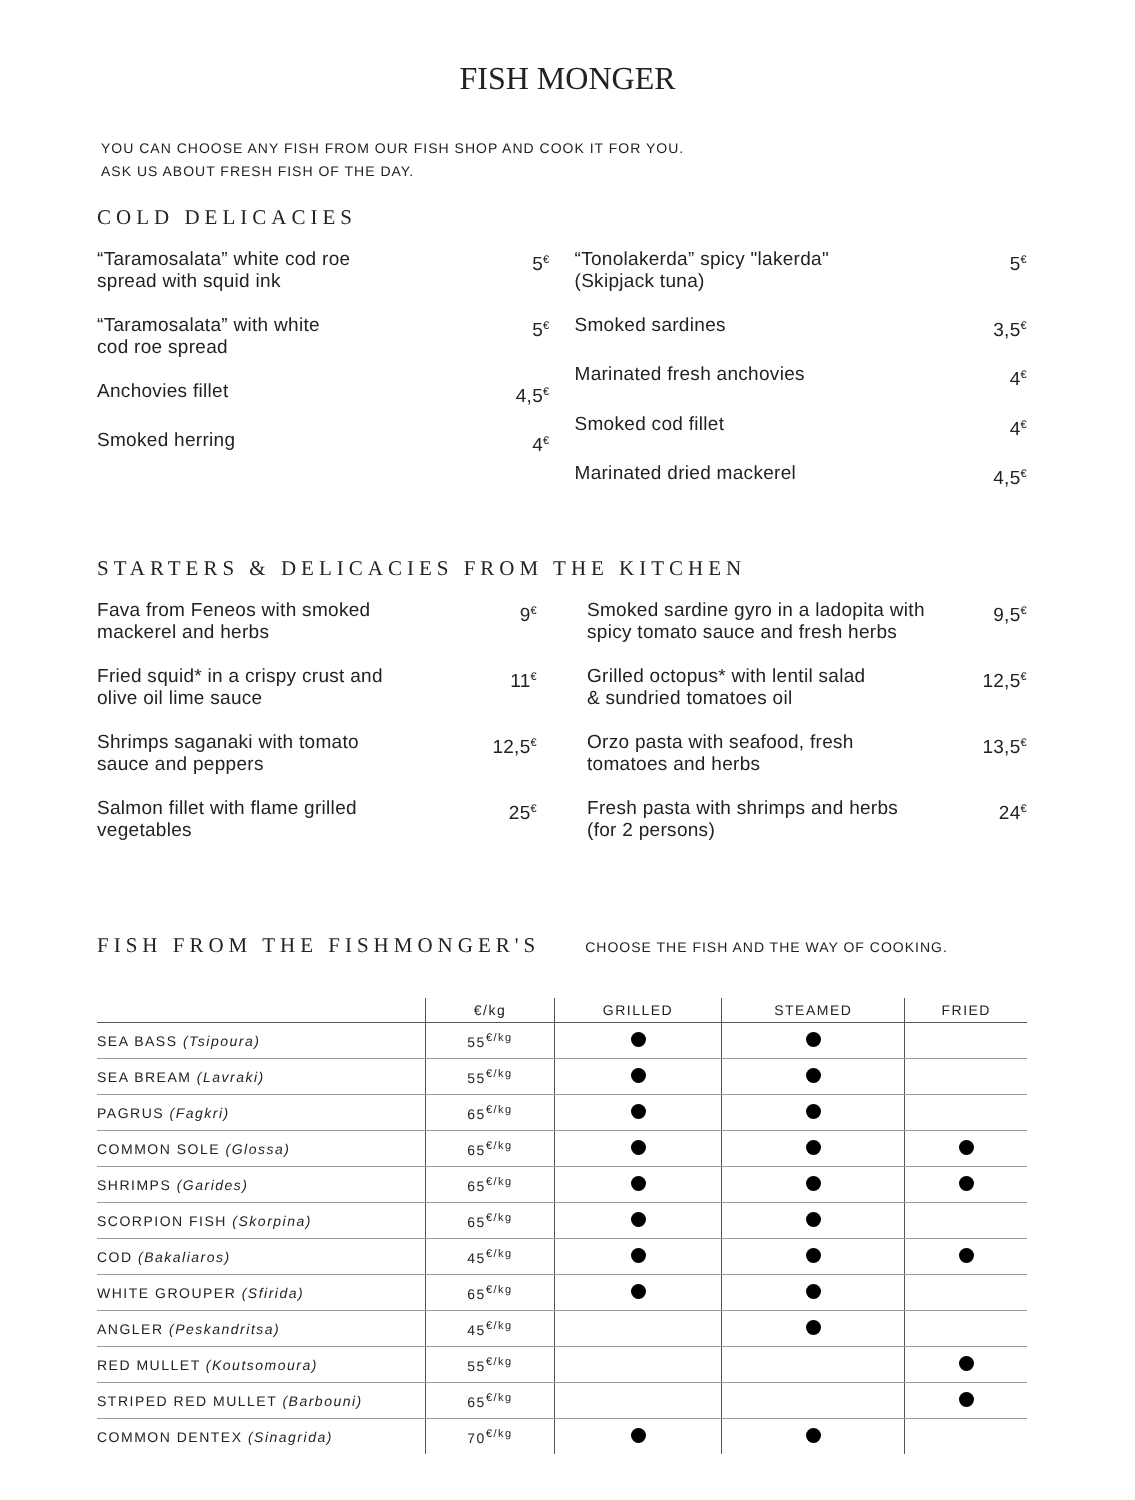FISH MONGER
YOU CAN CHOOSE ANY FISH FROM OUR FISH SHOP AND COOK IT FOR YOU.
ASK US ABOUT FRESH FISH OF THE DAY.
COLD DELICACIES
“Taramosalata” white cod roe
spread with squid ink 5<sup>€</sup>
“Taramosalata” with white
cod roe spread 5<sup>€</sup>
Anchovies fillet 4,5<sup>€</sup>
Smoked herring 4<sup>€</sup>
“Tonolakerda” spicy "lakerda"
(Skipjack tuna) 5<sup>€</sup>
Smoked sardines 3,5<sup>€</sup>
Marinated fresh anchovies 4<sup>€</sup>
Smoked cod fillet 4<sup>€</sup>
Marinated dried mackerel 4,5<sup>€</sup>
STARTERS & DELICACIES FROM THE KITCHEN
Fava from Feneos with smoked
mackerel and herbs 9<sup>€</sup>
Fried squid* in a crispy crust and
olive oil lime sauce 11<sup>€</sup>
Shrimps saganaki with tomato
sauce and peppers 12,5<sup>€</sup>
Salmon fillet with flame grilled
vegetables 25<sup>€</sup>
Smoked sardine gyro in a ladopita with
spicy tomato sauce and fresh herbs 9,5<sup>€</sup>
Grilled octopus* with lentil salad
& sundried tomatoes oil 12,5<sup>€</sup>
Orzo pasta with seafood, fresh
tomatoes and herbs 13,5<sup>€</sup>
Fresh pasta with shrimps and herbs
(for 2 persons) 24<sup>€</sup>
FISH FROM THE FISHMONGER'S
CHOOSE THE FISH AND THE WAY OF COOKING.
| | €/kg | GRILLED | STEAMED | FRIED |
| --- | --- | --- | --- | --- |
| SEA BASS (Tsipoura) | 55<sup>€/kg</sup> | | | |
| SEA BREAM (Lavraki) | 55<sup>€/kg</sup> | | | |
| PAGRUS (Fagkri) | 65<sup>€/kg</sup> | | | |
| COMMON SOLE (Glossa) | 65<sup>€/kg</sup> | | | |
| SHRIMPS (Garides) | 65<sup>€/kg</sup> | | | |
| SCORPION FISH (Skorpina) | 65<sup>€/kg</sup> | | | |
| COD (Bakaliaros) | 45<sup>€/kg</sup> | | | |
| WHITE GROUPER (Sfirida) | 65<sup>€/kg</sup> | | | |
| ANGLER (Peskandritsa) | 45<sup>€/kg</sup> | | | |
| RED MULLET (Koutsomoura) | 55<sup>€/kg</sup> | | | |
| STRIPED RED MULLET (Barbouni) | 65<sup>€/kg</sup> | | | |
| COMMON DENTEX (Sinagrida) | 70<sup>€/kg</sup> | | | |